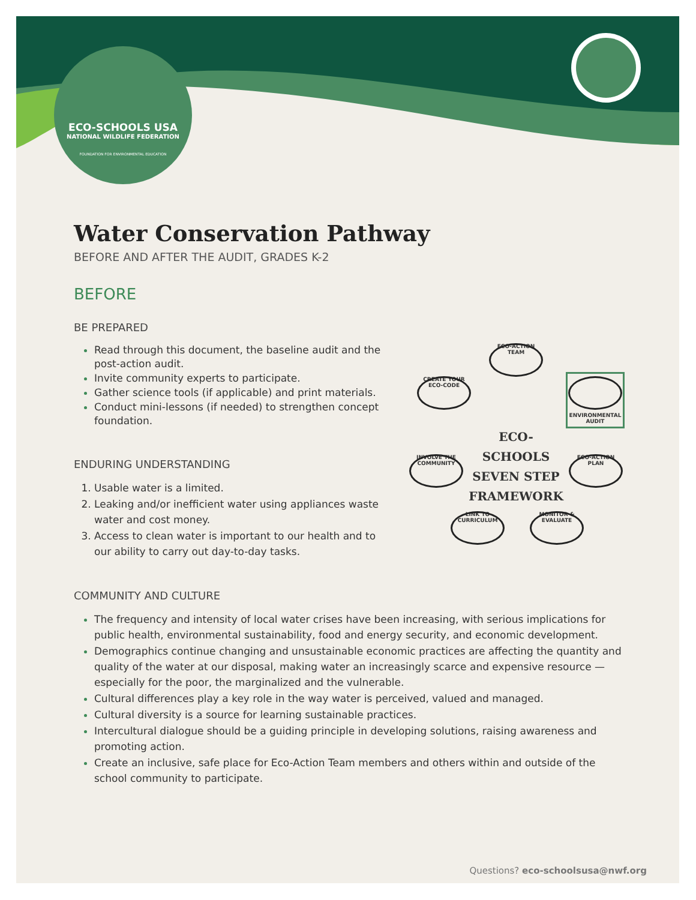ECO-SCHOOLS USA
NATIONAL WILDLIFE FEDERATION
FOUNDATION FOR ENVIRONMENTAL EDUCATION
Water Conservation Pathway
BEFORE AND AFTER THE AUDIT, GRADES K-2
BEFORE
BE PREPARED
Read through this document, the baseline audit and the post-action audit.
Invite community experts to participate.
Gather science tools (if applicable) and print materials.
Conduct mini-lessons (if needed) to strengthen concept foundation.
ENDURING UNDERSTANDING
Usable water is a limited.
Leaking and/or inefficient water using appliances waste water and cost money.
Access to clean water is important to our health and to our ability to carry out day-to-day tasks.
COMMUNITY AND CULTURE
The frequency and intensity of local water crises have been increasing, with serious implications for public health, environmental sustainability, food and energy security, and economic development.
Demographics continue changing and unsustainable economic practices are affecting the quantity and quality of the water at our disposal, making water an increasingly scarce and expensive resource — especially for the poor, the marginalized and the vulnerable.
Cultural differences play a key role in the way water is perceived, valued and managed.
Cultural diversity is a source for learning sustainable practices.
Intercultural dialogue should be a guiding principle in developing solutions, raising awareness and promoting action.
Create an inclusive, safe place for Eco-Action Team members and others within and outside of the school community to participate.
ECO-ACTION TEAM
CREATE YOUR ECO-CODE
ENVIRONMENTAL AUDIT
ECO-SCHOOLS SEVEN STEP FRAMEWORK
INVOLVE THE COMMUNITY
ECO-ACTION PLAN
LINK TO CURRICULUM
MONITOR & EVALUATE
Questions? eco-schoolsusa@nwf.org